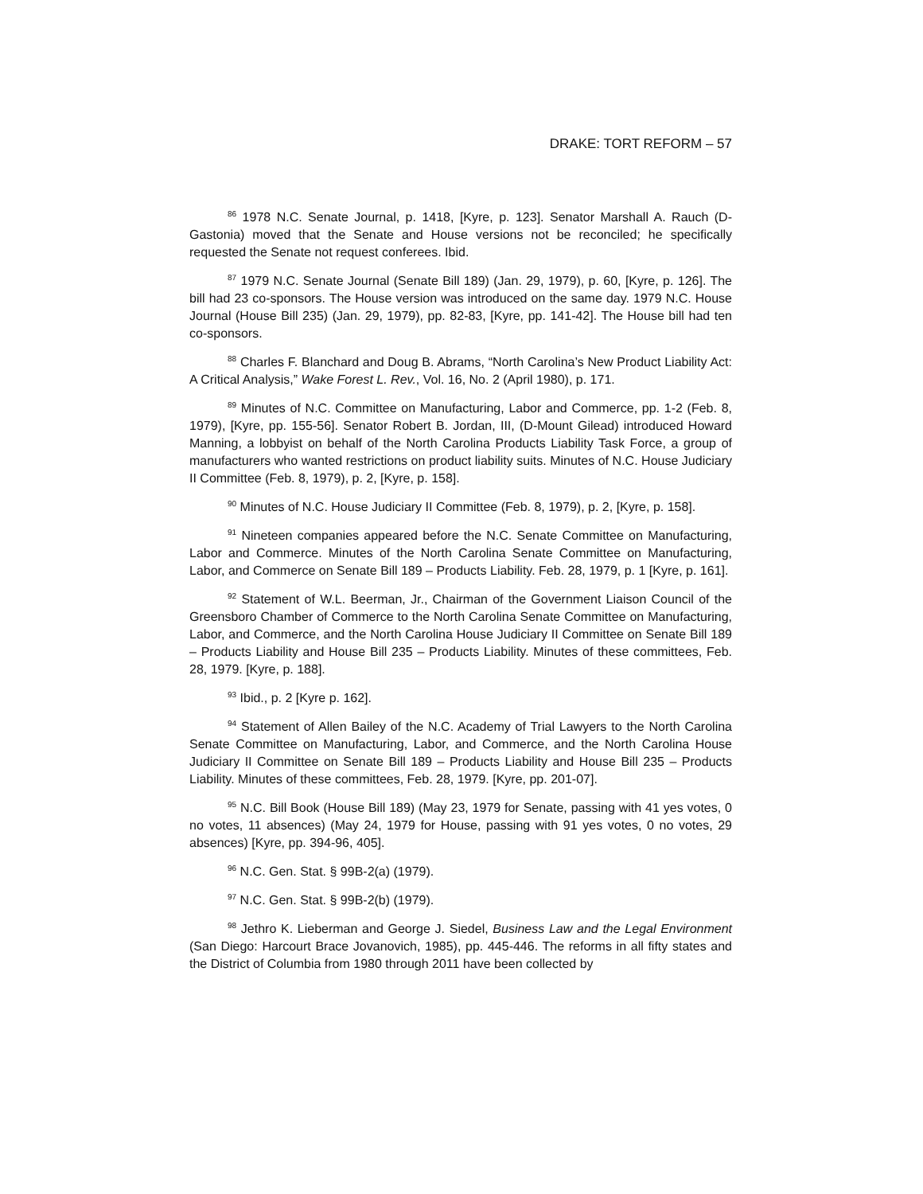DRAKE: TORT REFORM – 57
<sup>86</sup> 1978 N.C. Senate Journal, p. 1418, [Kyre, p. 123]. Senator Marshall A. Rauch (D-Gastonia) moved that the Senate and House versions not be reconciled; he specifically requested the Senate not request conferees. Ibid.
<sup>87</sup> 1979 N.C. Senate Journal (Senate Bill 189) (Jan. 29, 1979), p. 60, [Kyre, p. 126]. The bill had 23 co-sponsors. The House version was introduced on the same day. 1979 N.C. House Journal (House Bill 235) (Jan. 29, 1979), pp. 82-83, [Kyre, pp. 141-42]. The House bill had ten co-sponsors.
<sup>88</sup> Charles F. Blanchard and Doug B. Abrams, “North Carolina’s New Product Liability Act: A Critical Analysis,” Wake Forest L. Rev., Vol. 16, No. 2 (April 1980), p. 171.
<sup>89</sup> Minutes of N.C. Committee on Manufacturing, Labor and Commerce, pp. 1-2 (Feb. 8, 1979), [Kyre, pp. 155-56]. Senator Robert B. Jordan, III, (D-Mount Gilead) introduced Howard Manning, a lobbyist on behalf of the North Carolina Products Liability Task Force, a group of manufacturers who wanted restrictions on product liability suits. Minutes of N.C. House Judiciary II Committee (Feb. 8, 1979), p. 2, [Kyre, p. 158].
<sup>90</sup> Minutes of N.C. House Judiciary II Committee (Feb. 8, 1979), p. 2, [Kyre, p. 158].
<sup>91</sup> Nineteen companies appeared before the N.C. Senate Committee on Manufacturing, Labor and Commerce. Minutes of the North Carolina Senate Committee on Manufacturing, Labor, and Commerce on Senate Bill 189 – Products Liability. Feb. 28, 1979, p. 1 [Kyre, p. 161].
<sup>92</sup> Statement of W.L. Beerman, Jr., Chairman of the Government Liaison Council of the Greensboro Chamber of Commerce to the North Carolina Senate Committee on Manufacturing, Labor, and Commerce, and the North Carolina House Judiciary II Committee on Senate Bill 189 – Products Liability and House Bill 235 – Products Liability. Minutes of these committees, Feb. 28, 1979. [Kyre, p. 188].
<sup>93</sup> Ibid., p. 2 [Kyre p. 162].
<sup>94</sup> Statement of Allen Bailey of the N.C. Academy of Trial Lawyers to the North Carolina Senate Committee on Manufacturing, Labor, and Commerce, and the North Carolina House Judiciary II Committee on Senate Bill 189 – Products Liability and House Bill 235 – Products Liability. Minutes of these committees, Feb. 28, 1979. [Kyre, pp. 201-07].
<sup>95</sup> N.C. Bill Book (House Bill 189) (May 23, 1979 for Senate, passing with 41 yes votes, 0 no votes, 11 absences) (May 24, 1979 for House, passing with 91 yes votes, 0 no votes, 29 absences) [Kyre, pp. 394-96, 405].
<sup>96</sup> N.C. Gen. Stat. § 99B-2(a) (1979).
<sup>97</sup> N.C. Gen. Stat. § 99B-2(b) (1979).
<sup>98</sup> Jethro K. Lieberman and George J. Siedel, Business Law and the Legal Environment (San Diego: Harcourt Brace Jovanovich, 1985), pp. 445-446. The reforms in all fifty states and the District of Columbia from 1980 through 2011 have been collected by